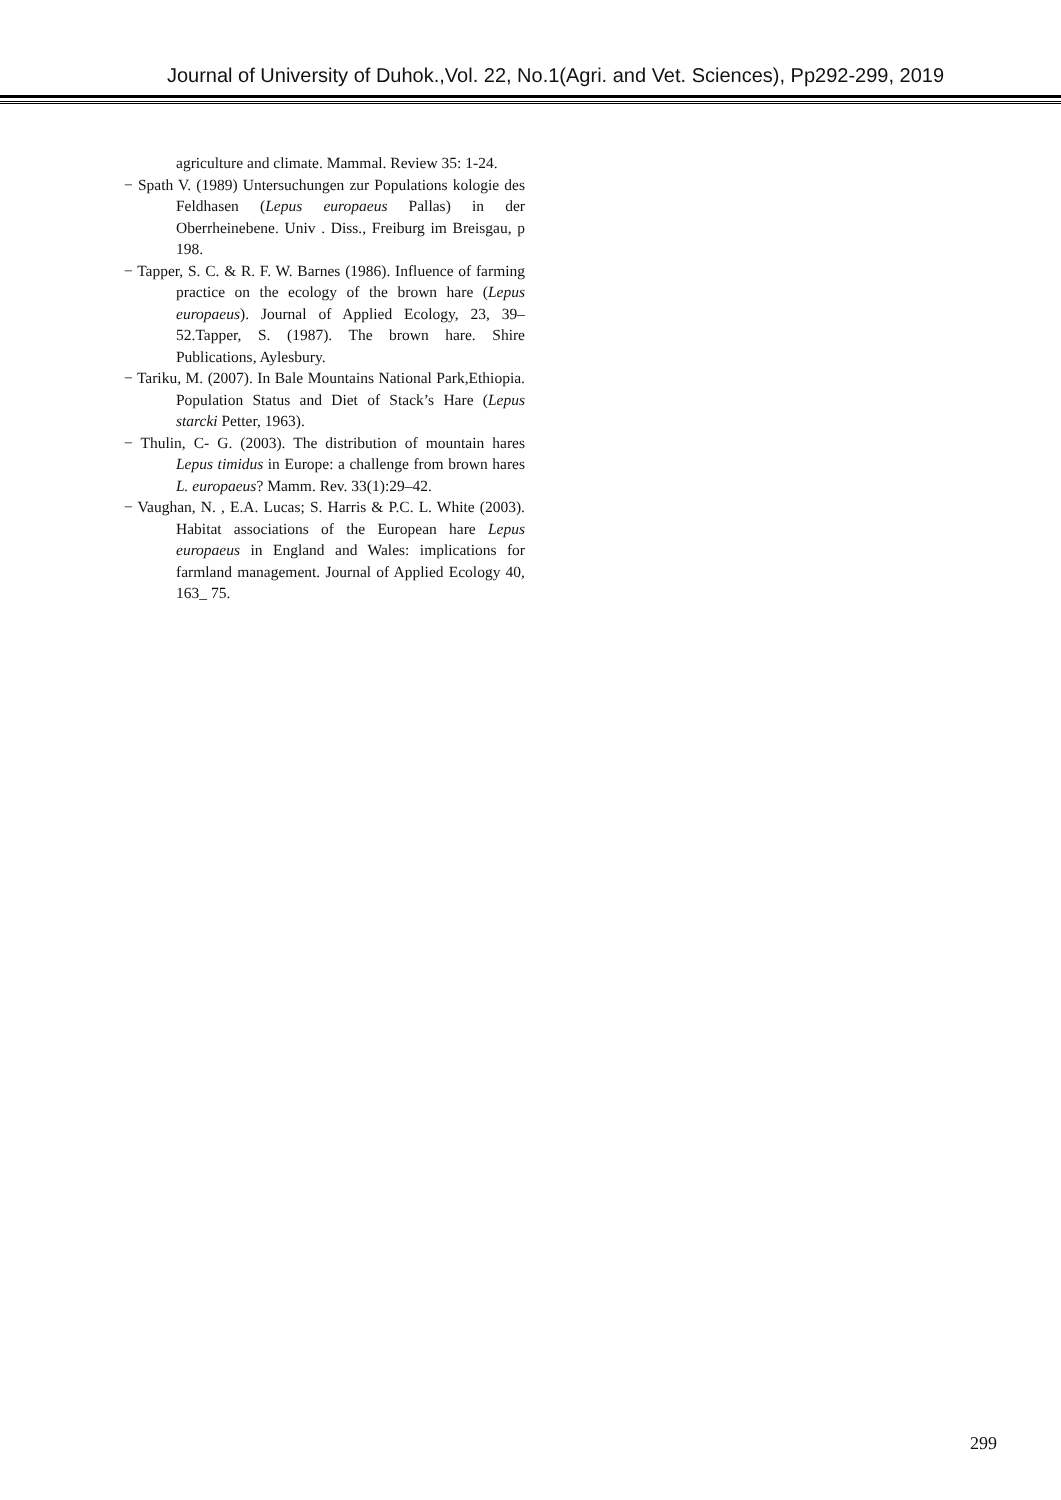Journal of University of Duhok.,Vol. 22, No.1(Agri. and Vet. Sciences), Pp292-299, 2019
agriculture and climate. Mammal. Review 35: 1-24.
− Spath V. (1989) Untersuchungen zur Populations kologie des Feldhasen (Lepus europaeus Pallas) in der Oberrheinebene. Univ . Diss., Freiburg im Breisgau, p 198.
− Tapper, S. C. & R. F. W. Barnes (1986). Influence of farming practice on the ecology of the brown hare (Lepus europaeus). Journal of Applied Ecology, 23, 39–52.Tapper, S. (1987). The brown hare. Shire Publications, Aylesbury.
− Tariku, M. (2007). In Bale Mountains National Park,Ethiopia. Population Status and Diet of Stack’s Hare (Lepus starcki Petter, 1963).
− Thulin, C- G. (2003). The distribution of mountain hares Lepus timidus in Europe: a challenge from brown hares L. europaeus? Mamm. Rev. 33(1):29–42.
− Vaughan, N. , E.A. Lucas; S. Harris & P.C. L. White (2003). Habitat associations of the European hare Lepus europaeus in England and Wales: implications for farmland management. Journal of Applied Ecology 40, 163_ 75.
299